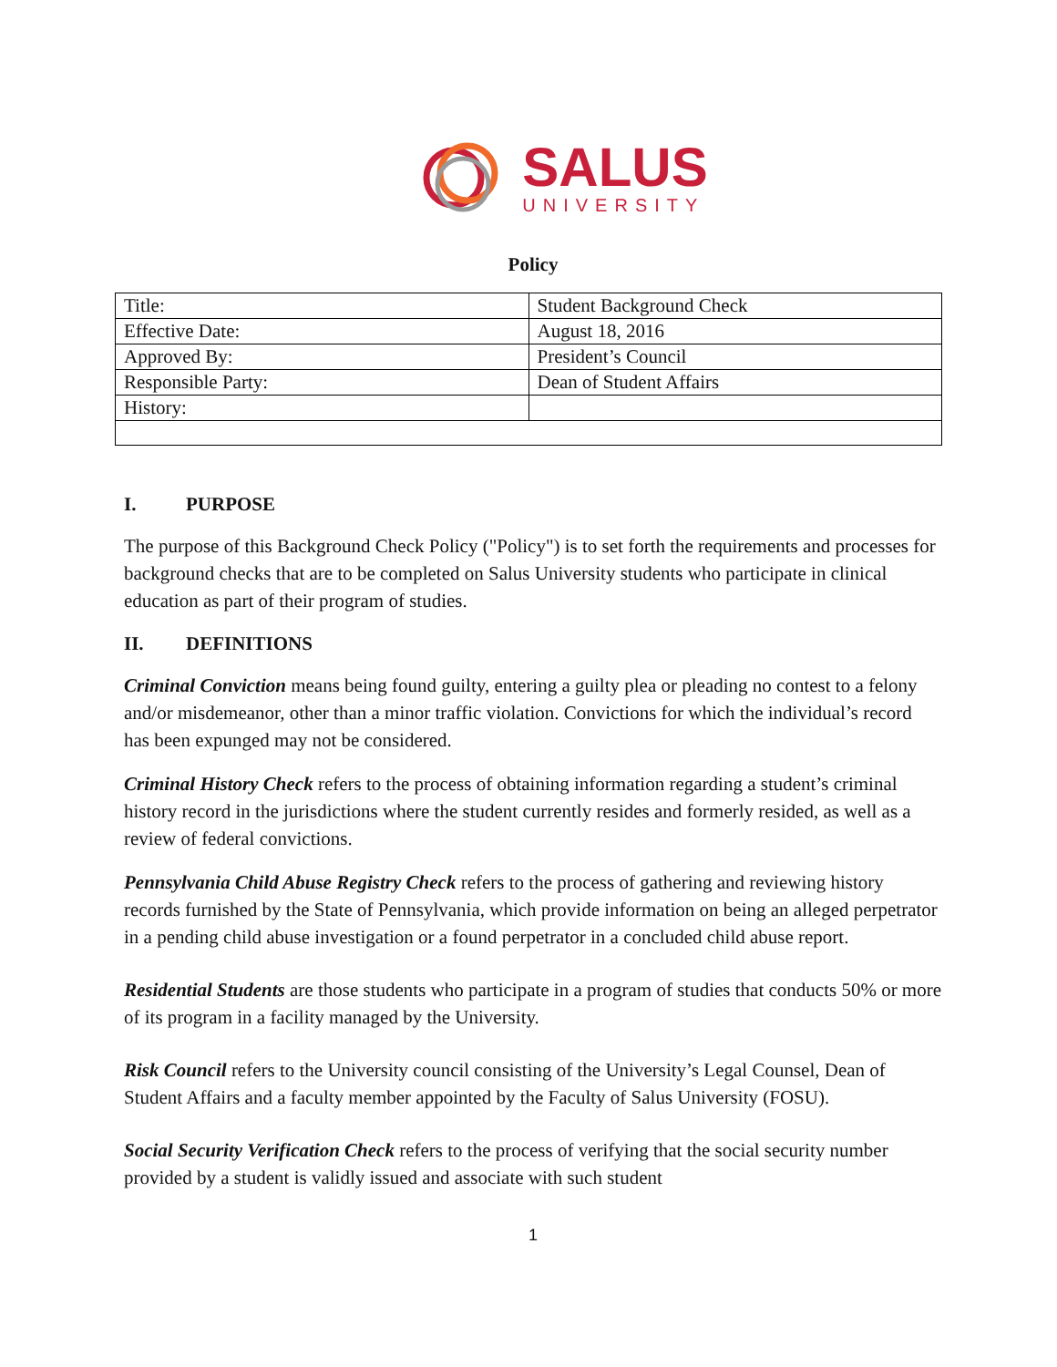SALUS
UNIVERSITY
Policy
| Title: | Student Background Check |
| Effective Date: | August 18, 2016 |
| Approved By: | President’s Council |
| Responsible Party: | Dean of Student Affairs |
| History: | |
I. PURPOSE
The purpose of this Background Check Policy ("Policy") is to set forth the requirements and processes for background checks that are to be completed on Salus University students who participate in clinical education as part of their program of studies.
II. DEFINITIONS
Criminal Conviction means being found guilty, entering a guilty plea or pleading no contest to a felony and/or misdemeanor, other than a minor traffic violation. Convictions for which the individual’s record has been expunged may not be considered.
Criminal History Check refers to the process of obtaining information regarding a student’s criminal history record in the jurisdictions where the student currently resides and formerly resided, as well as a review of federal convictions.
Pennsylvania Child Abuse Registry Check refers to the process of gathering and reviewing history records furnished by the State of Pennsylvania, which provide information on being an alleged perpetrator in a pending child abuse investigation or a found perpetrator in a concluded child abuse report.
Residential Students are those students who participate in a program of studies that conducts 50% or more of its program in a facility managed by the University.
Risk Council refers to the University council consisting of the University’s Legal Counsel, Dean of Student Affairs and a faculty member appointed by the Faculty of Salus University (FOSU).
Social Security Verification Check refers to the process of verifying that the social security number provided by a student is validly issued and associate with such student
1